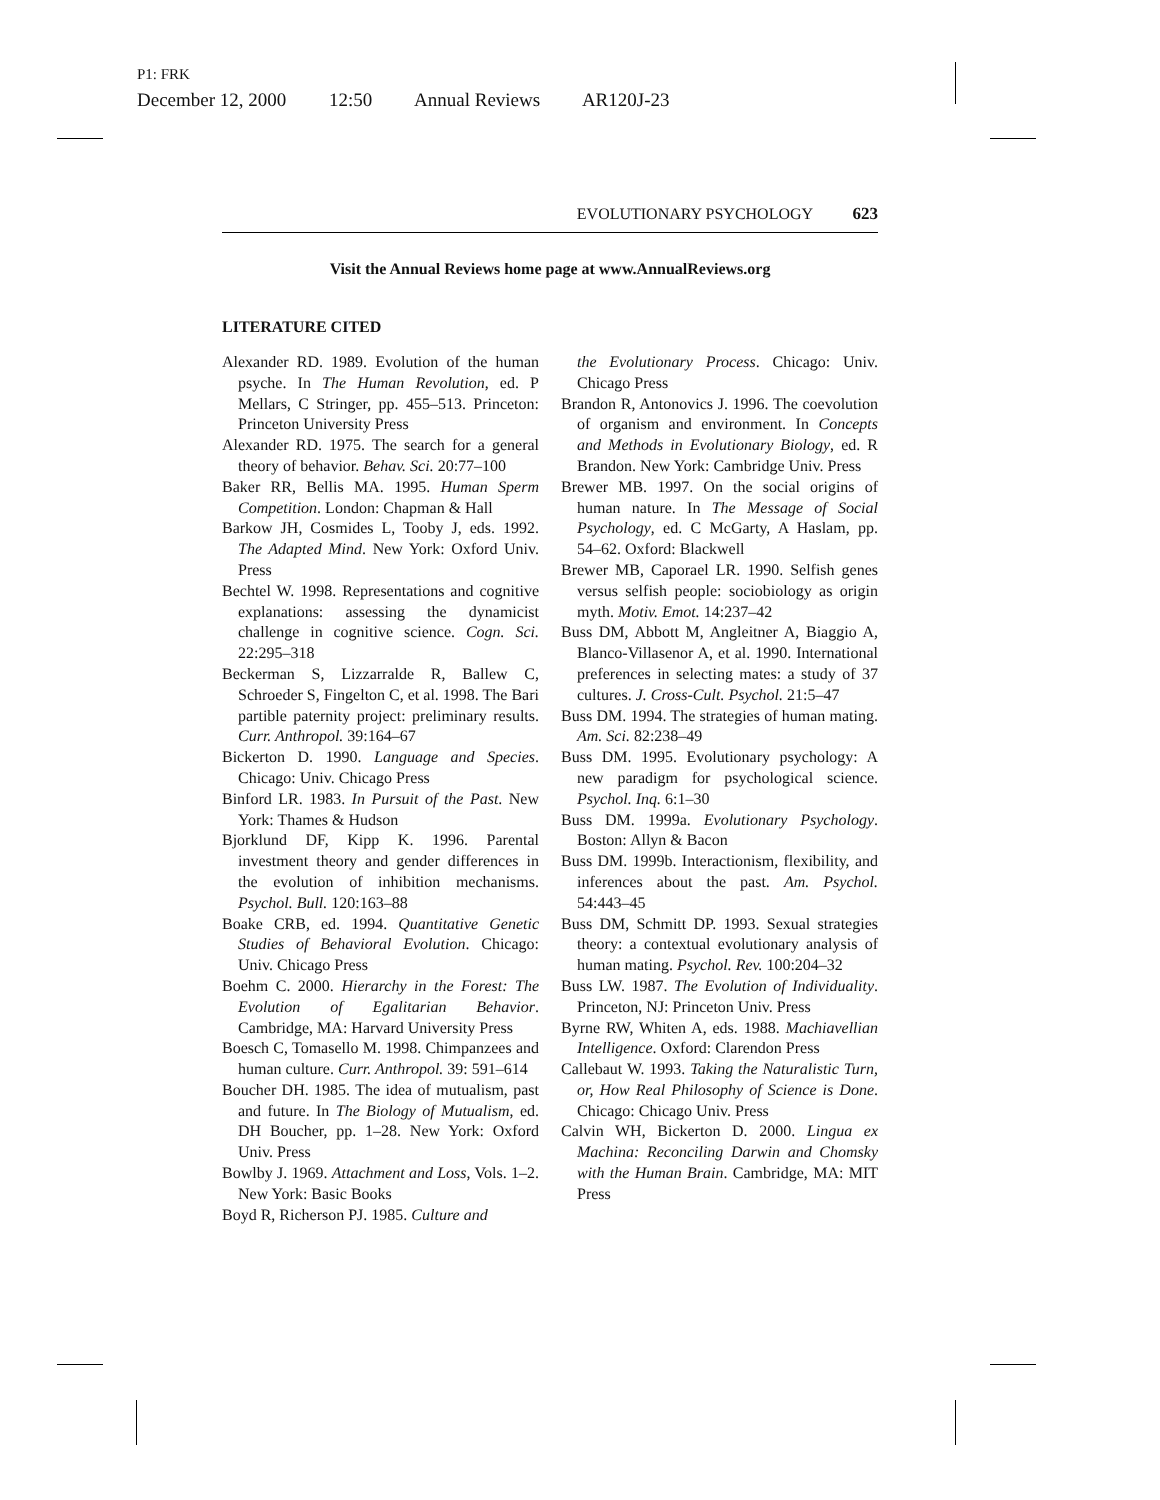P1: FRK
December 12, 2000 12:50 Annual Reviews AR120J-23
EVOLUTIONARY PSYCHOLOGY 623
Visit the Annual Reviews home page at www.AnnualReviews.org
LITERATURE CITED
Alexander RD. 1989. Evolution of the human psyche. In The Human Revolution, ed. P Mellars, C Stringer, pp. 455–513. Princeton: Princeton University Press
Alexander RD. 1975. The search for a general theory of behavior. Behav. Sci. 20:77–100
Baker RR, Bellis MA. 1995. Human Sperm Competition. London: Chapman & Hall
Barkow JH, Cosmides L, Tooby J, eds. 1992. The Adapted Mind. New York: Oxford Univ. Press
Bechtel W. 1998. Representations and cognitive explanations: assessing the dynamicist challenge in cognitive science. Cogn. Sci. 22:295–318
Beckerman S, Lizzarralde R, Ballew C, Schroeder S, Fingelton C, et al. 1998. The Bari partible paternity project: preliminary results. Curr. Anthropol. 39:164–67
Bickerton D. 1990. Language and Species. Chicago: Univ. Chicago Press
Binford LR. 1983. In Pursuit of the Past. New York: Thames & Hudson
Bjorklund DF, Kipp K. 1996. Parental investment theory and gender differences in the evolution of inhibition mechanisms. Psychol. Bull. 120:163–88
Boake CRB, ed. 1994. Quantitative Genetic Studies of Behavioral Evolution. Chicago: Univ. Chicago Press
Boehm C. 2000. Hierarchy in the Forest: The Evolution of Egalitarian Behavior. Cambridge, MA: Harvard University Press
Boesch C, Tomasello M. 1998. Chimpanzees and human culture. Curr. Anthropol. 39: 591–614
Boucher DH. 1985. The idea of mutualism, past and future. In The Biology of Mutualism, ed. DH Boucher, pp. 1–28. New York: Oxford Univ. Press
Bowlby J. 1969. Attachment and Loss, Vols. 1–2. New York: Basic Books
Boyd R, Richerson PJ. 1985. Culture and
the Evolutionary Process. Chicago: Univ. Chicago Press
Brandon R, Antonovics J. 1996. The coevolution of organism and environment. In Concepts and Methods in Evolutionary Biology, ed. R Brandon. New York: Cambridge Univ. Press
Brewer MB. 1997. On the social origins of human nature. In The Message of Social Psychology, ed. C McGarty, A Haslam, pp. 54–62. Oxford: Blackwell
Brewer MB, Caporael LR. 1990. Selfish genes versus selfish people: sociobiology as origin myth. Motiv. Emot. 14:237–42
Buss DM, Abbott M, Angleitner A, Biaggio A, Blanco-Villasenor A, et al. 1990. International preferences in selecting mates: a study of 37 cultures. J. Cross-Cult. Psychol. 21:5–47
Buss DM. 1994. The strategies of human mating. Am. Sci. 82:238–49
Buss DM. 1995. Evolutionary psychology: A new paradigm for psychological science. Psychol. Inq. 6:1–30
Buss DM. 1999a. Evolutionary Psychology. Boston: Allyn & Bacon
Buss DM. 1999b. Interactionism, flexibility, and inferences about the past. Am. Psychol. 54:443–45
Buss DM, Schmitt DP. 1993. Sexual strategies theory: a contextual evolutionary analysis of human mating. Psychol. Rev. 100:204–32
Buss LW. 1987. The Evolution of Individuality. Princeton, NJ: Princeton Univ. Press
Byrne RW, Whiten A, eds. 1988. Machiavellian Intelligence. Oxford: Clarendon Press
Callebaut W. 1993. Taking the Naturalistic Turn, or, How Real Philosophy of Science is Done. Chicago: Chicago Univ. Press
Calvin WH, Bickerton D. 2000. Lingua ex Machina: Reconciling Darwin and Chomsky with the Human Brain. Cambridge, MA: MIT Press